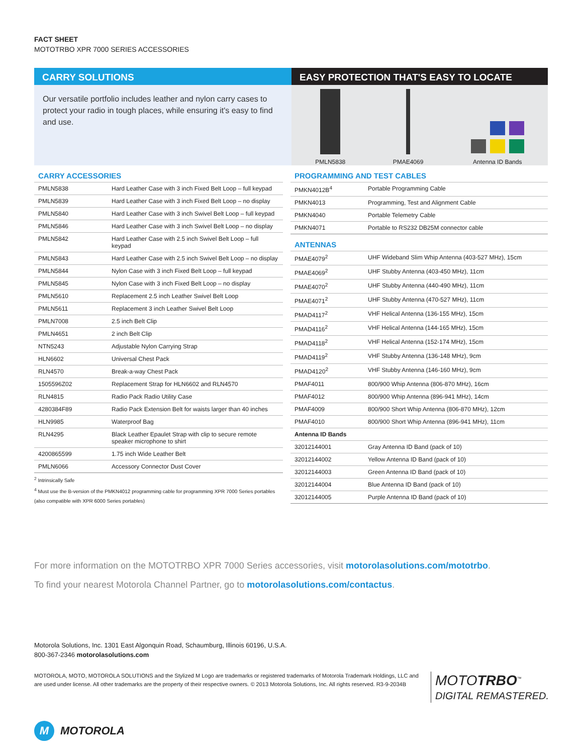FACT SHEET
MOTOTRBO XPR 7000 SERIES ACCESSORIES
CARRY SOLUTIONS
Our versatile portfolio includes leather and nylon carry cases to protect your radio in tough places, while ensuring it's easy to find and use.
EASY PROTECTION THAT'S EASY TO LOCATE
PMLN5838
PMAE4069
Antenna ID Bands
CARRY ACCESSORIES
| PMLN5838 | Hard Leather Case with 3 inch Fixed Belt Loop – full keypad |
| PMLN5839 | Hard Leather Case with 3 inch Fixed Belt Loop – no display |
| PMLN5840 | Hard Leather Case with 3 inch Swivel Belt Loop – full keypad |
| PMLN5846 | Hard Leather Case with 3 inch Swivel Belt Loop – no display |
| PMLN5842 | Hard Leather Case with 2.5 inch Swivel Belt Loop – full keypad |
| PMLN5843 | Hard Leather Case with 2.5 inch Swivel Belt Loop – no display |
| PMLN5844 | Nylon Case with 3 inch Fixed Belt Loop – full keypad |
| PMLN5845 | Nylon Case with 3 inch Fixed Belt Loop – no display |
| PMLN5610 | Replacement 2.5 inch Leather Swivel Belt Loop |
| PMLN5611 | Replacement 3 inch Leather Swivel Belt Loop |
| PMLN7008 | 2.5 inch Belt Clip |
| PMLN4651 | 2 inch Belt Clip |
| NTN5243 | Adjustable Nylon Carrying Strap |
| HLN6602 | Universal Chest Pack |
| RLN4570 | Break-a-way Chest Pack |
| 1505596Z02 | Replacement Strap for HLN6602 and RLN4570 |
| RLN4815 | Radio Pack Radio Utility Case |
| 4280384F89 | Radio Pack Extension Belt for waists larger than 40 inches |
| HLN9985 | Waterproof Bag |
| RLN4295 | Black Leather Epaulet Strap with clip to secure remote speaker microphone to shirt |
| 4200865599 | 1.75 inch Wide Leather Belt |
| PMLN6066 | Accessory Connector Dust Cover |
<sup>2</sup> Intrinsically Safe
<sup>4</sup> Must use the B-version of the PMKN4012 programming cable for programming XPR 7000 Series portables (also compatible with XPR 6000 Series portables)
PROGRAMMING AND TEST CABLES
| PMKN4012B<sup>4</sup> | Portable Programming Cable |
| PMKN4013 | Programming, Test and Alignment Cable |
| PMKN4040 | Portable Telemetry Cable |
| PMKN4071 | Portable to RS232 DB25M connector cable |
ANTENNAS
| PMAE4079<sup>2</sup> | UHF Wideband Slim Whip Antenna (403-527 MHz), 15cm |
| PMAE4069<sup>2</sup> | UHF Stubby Antenna (403-450 MHz), 11cm |
| PMAE4070<sup>2</sup> | UHF Stubby Antenna (440-490 MHz), 11cm |
| PMAE4071<sup>2</sup> | UHF Stubby Antenna (470-527 MHz), 11cm |
| PMAD4117<sup>2</sup> | VHF Helical Antenna (136-155 MHz), 15cm |
| PMAD4116<sup>2</sup> | VHF Helical Antenna (144-165 MHz), 15cm |
| PMAD4118<sup>2</sup> | VHF Helical Antenna (152-174 MHz), 15cm |
| PMAD4119<sup>2</sup> | VHF Stubby Antenna (136-148 MHz), 9cm |
| PMAD4120<sup>2</sup> | VHF Stubby Antenna (146-160 MHz), 9cm |
| PMAF4011 | 800/900 Whip Antenna (806-870 MHz), 16cm |
| PMAF4012 | 800/900 Whip Antenna (896-941 MHz), 14cm |
| PMAF4009 | 800/900 Short Whip Antenna (806-870 MHz), 12cm |
| PMAF4010 | 800/900 Short Whip Antenna (896-941 MHz), 11cm |
| Antenna ID Bands | |
| 32012144001 | Gray Antenna ID Band (pack of 10) |
| 32012144002 | Yellow Antenna ID Band (pack of 10) |
| 32012144003 | Green Antenna ID Band (pack of 10) |
| 32012144004 | Blue Antenna ID Band (pack of 10) |
| 32012144005 | Purple Antenna ID Band (pack of 10) |
For more information on the MOTOTRBO XPR 7000 Series accessories, visit motorolasolutions.com/mototrbo.
To find your nearest Motorola Channel Partner, go to motorolasolutions.com/contactus.
Motorola Solutions, Inc. 1301 East Algonquin Road, Schaumburg, Illinois 60196, U.S.A.
800-367-2346 motorolasolutions.com
MOTOROLA, MOTO, MOTOROLA SOLUTIONS and the Stylized M Logo are trademarks or registered trademarks of Motorola Trademark Holdings, LLC and are used under license. All other trademarks are the property of their respective owners. © 2013 Motorola Solutions, Inc. All rights reserved. R3-9-2034B
MOTOTRBO<sup>™</sup>
DIGITAL REMASTERED.
M
MOTOROLA